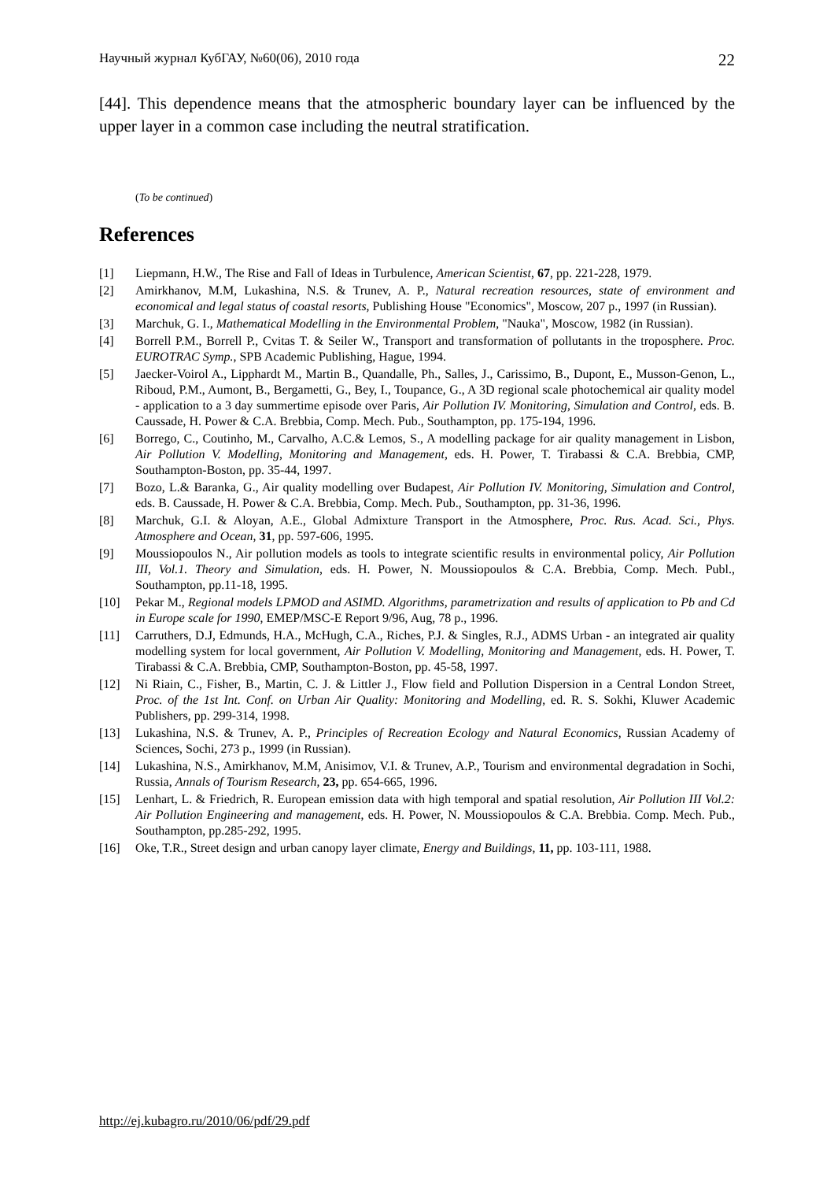Научный журнал КубГАУ, №60(06), 2010 года 22
[44]. This dependence means that the atmospheric boundary layer can be influenced by the upper layer in a common case including the neutral stratification.
(To be continued)
References
[1] Liepmann, H.W., The Rise and Fall of Ideas in Turbulence, American Scientist, 67, pp. 221-228, 1979.
[2] Amirkhanov, M.M, Lukashina, N.S. & Trunev, A. P., Natural recreation resources, state of environment and economical and legal status of coastal resorts, Publishing House "Economics", Moscow, 207 p., 1997 (in Russian).
[3] Marchuk, G. I., Mathematical Modelling in the Environmental Problem, "Nauka", Moscow, 1982 (in Russian).
[4] Borrell P.M., Borrell P., Cvitas T. & Seiler W., Transport and transformation of pollutants in the troposphere. Proc. EUROTRAC Symp., SPB Academic Publishing, Hague, 1994.
[5] Jaecker-Voirol A., Lipphardt M., Martin B., Quandalle, Ph., Salles, J., Carissimo, B., Dupont, E., Musson-Genon, L., Riboud, P.M., Aumont, B., Bergametti, G., Bey, I., Toupance, G., A 3D regional scale photochemical air quality model - application to a 3 day summertime episode over Paris, Air Pollution IV. Monitoring, Simulation and Control, eds. B. Caussade, H. Power & C.A. Brebbia, Comp. Mech. Pub., Southampton, pp. 175-194, 1996.
[6] Borrego, C., Coutinho, M., Carvalho, A.C.& Lemos, S., A modelling package for air quality management in Lisbon, Air Pollution V. Modelling, Monitoring and Management, eds. H. Power, T. Tirabassi & C.A. Brebbia, CMP, Southampton-Boston, pp. 35-44, 1997.
[7] Bozo, L.& Baranka, G., Air quality modelling over Budapest, Air Pollution IV. Monitoring, Simulation and Control, eds. B. Caussade, H. Power & C.A. Brebbia, Comp. Mech. Pub., Southampton, pp. 31-36, 1996.
[8] Marchuk, G.I. & Aloyan, A.E., Global Admixture Transport in the Atmosphere, Proc. Rus. Acad. Sci., Phys. Atmosphere and Ocean, 31, pp. 597-606, 1995.
[9] Moussiopoulos N., Air pollution models as tools to integrate scientific results in environmental policy, Air Pollution III, Vol.1. Theory and Simulation, eds. H. Power, N. Moussiopoulos & C.A. Brebbia, Comp. Mech. Publ., Southampton, pp.11-18, 1995.
[10] Pekar M., Regional models LPMOD and ASIMD. Algorithms, parametrization and results of application to Pb and Cd in Europe scale for 1990, EMEP/MSC-E Report 9/96, Aug, 78 p., 1996.
[11] Carruthers, D.J, Edmunds, H.A., McHugh, C.A., Riches, P.J. & Singles, R.J., ADMS Urban - an integrated air quality modelling system for local government, Air Pollution V. Modelling, Monitoring and Management, eds. H. Power, T. Tirabassi & C.A. Brebbia, CMP, Southampton-Boston, pp. 45-58, 1997.
[12] Ni Riain, C., Fisher, B., Martin, C. J. & Littler J., Flow field and Pollution Dispersion in a Central London Street, Proc. of the 1st Int. Conf. on Urban Air Quality: Monitoring and Modelling, ed. R. S. Sokhi, Kluwer Academic Publishers, pp. 299-314, 1998.
[13] Lukashina, N.S. & Trunev, A. P., Principles of Recreation Ecology and Natural Economics, Russian Academy of Sciences, Sochi, 273 p., 1999 (in Russian).
[14] Lukashina, N.S., Amirkhanov, M.M, Anisimov, V.I. & Trunev, A.P., Tourism and environmental degradation in Sochi, Russia, Annals of Tourism Research, 23, pp. 654-665, 1996.
[15] Lenhart, L. & Friedrich, R. European emission data with high temporal and spatial resolution, Air Pollution III Vol.2: Air Pollution Engineering and management, eds. H. Power, N. Moussiopoulos & C.A. Brebbia. Comp. Mech. Pub., Southampton, pp.285-292, 1995.
[16] Oke, T.R., Street design and urban canopy layer climate, Energy and Buildings, 11, pp. 103-111, 1988.
http://ej.kubagro.ru/2010/06/pdf/29.pdf